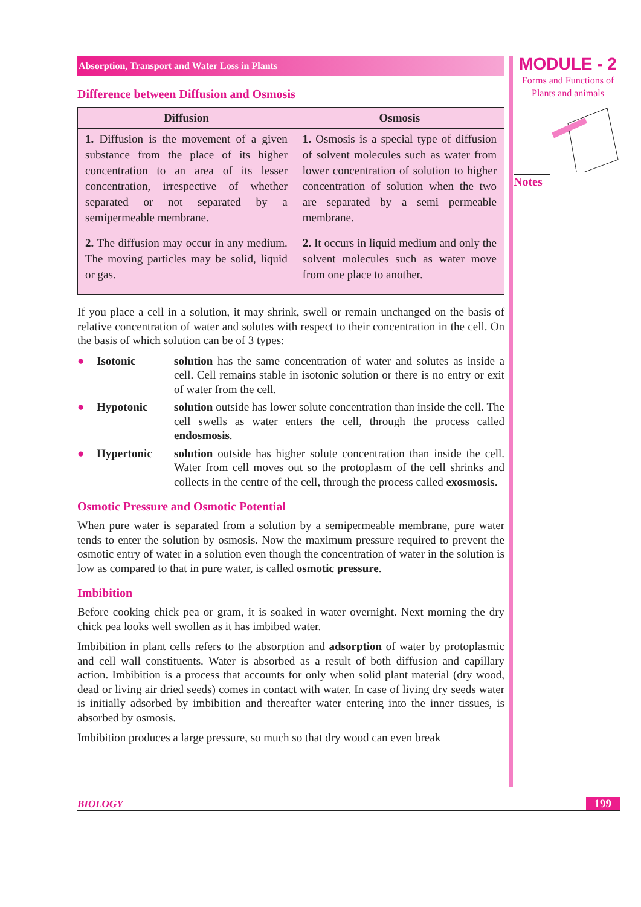Absorption, Transport and Water Loss in Plants
Difference between Diffusion and Osmosis
| Diffusion | Osmosis |
| --- | --- |
| 1. Diffusion is the movement of a given substance from the place of its higher concentration to an area of its lesser concentration, irrespective of whether separated or not separated by a semipermeable membrane. 2. The diffusion may occur in any medium. The moving particles may be solid, liquid or gas. | 1. Osmosis is a special type of diffusion of solvent molecules such as water from lower concentration of solution to higher concentration of solution when the two are separated by a semi permeable membrane. 2. It occurs in liquid medium and only the solvent molecules such as water move from one place to another. |
If you place a cell in a solution, it may shrink, swell or remain unchanged on the basis of relative concentration of water and solutes with respect to their concentration in the cell. On the basis of which solution can be of 3 types:
● Isotonic solution has the same concentration of water and solutes as inside a cell. Cell remains stable in isotonic solution or there is no entry or exit of water from the cell.
● Hypotonic solution outside has lower solute concentration than inside the cell. The cell swells as water enters the cell, through the process called endosmosis.
● Hypertonic solution outside has higher solute concentration than inside the cell. Water from cell moves out so the protoplasm of the cell shrinks and collects in the centre of the cell, through the process called exosmosis.
Osmotic Pressure and Osmotic Potential
When pure water is separated from a solution by a semipermeable membrane, pure water tends to enter the solution by osmosis. Now the maximum pressure required to prevent the osmotic entry of water in a solution even though the concentration of water in the solution is low as compared to that in pure water, is called osmotic pressure.
Imbibition
Before cooking chick pea or gram, it is soaked in water overnight. Next morning the dry chick pea looks well swollen as it has imbibed water.
Imbibition in plant cells refers to the absorption and adsorption of water by protoplasmic and cell wall constituents. Water is absorbed as a result of both diffusion and capillary action. Imbibition is a process that accounts for only when solid plant material (dry wood, dead or living air dried seeds) comes in contact with water. In case of living dry seeds water is initially adsorbed by imbibition and thereafter water entering into the inner tissues, is absorbed by osmosis.
Imbibition produces a large pressure, so much so that dry wood can even break
MODULE - 2
Forms and Functions of
Plants and animals
Notes
BIOLOGY 199